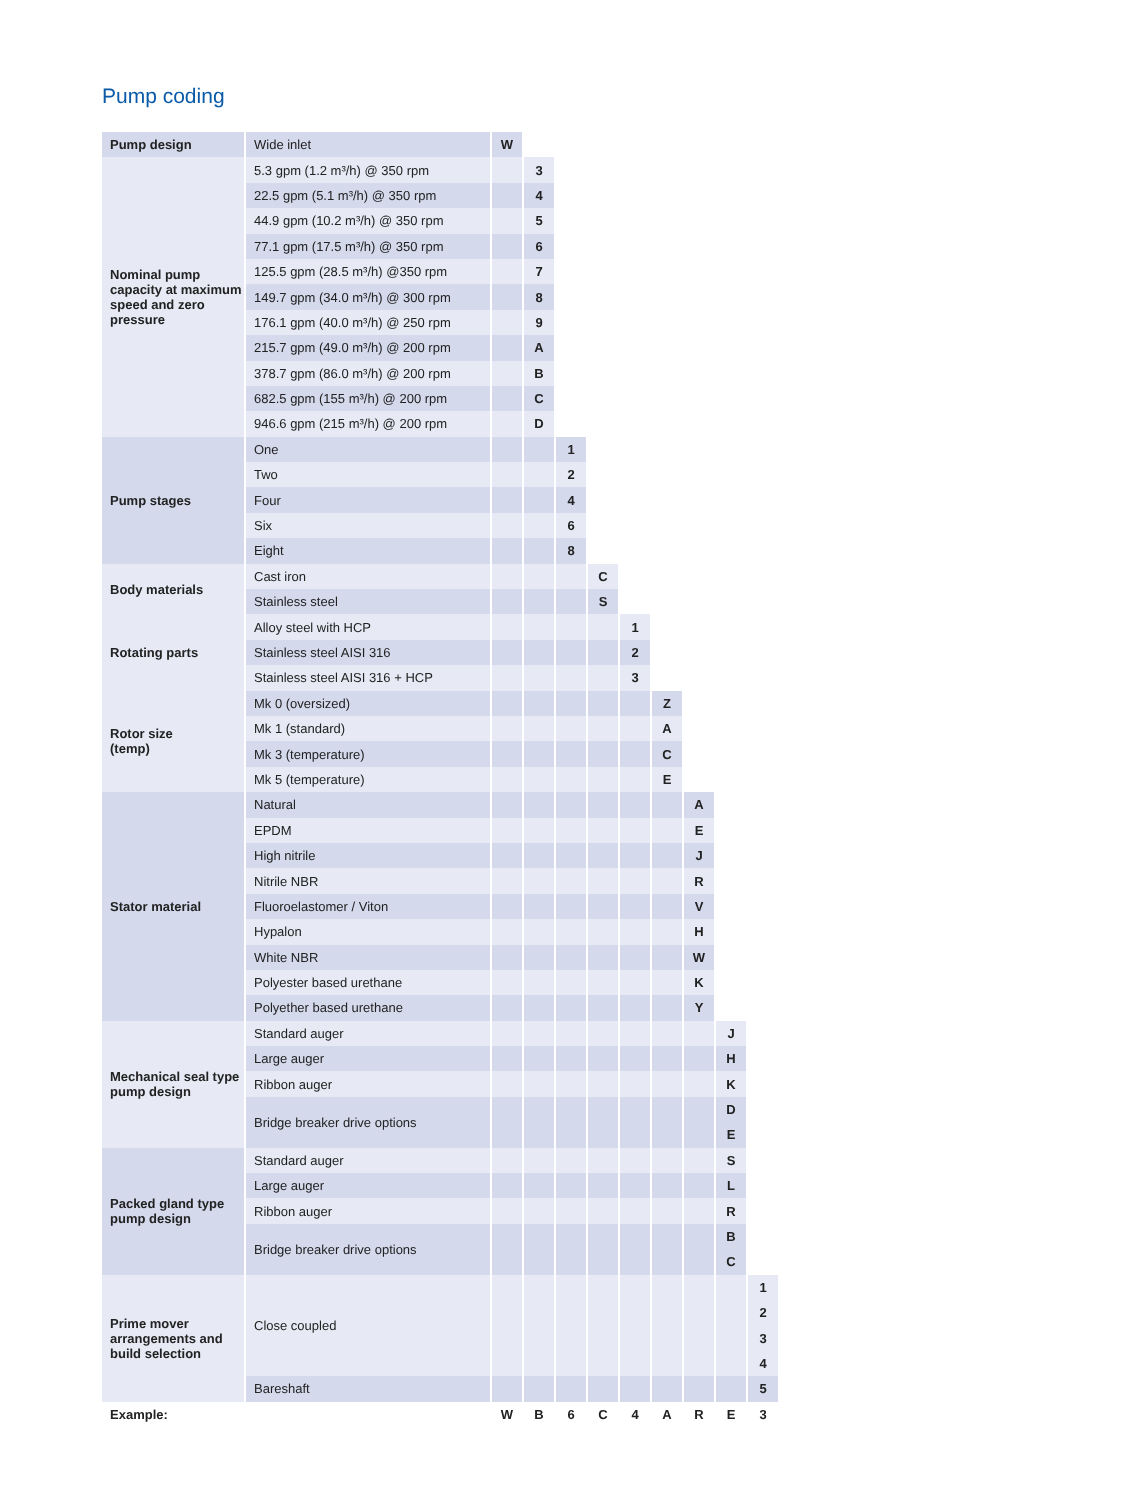Pump coding
| Pump design | Wide inlet | W | | | | | | | | | |
| Nominal pump capacity at maximum speed and zero pressure | 5.3 gpm (1.2 m³/h) @ 350 rpm | | 3 | | | | | | | | |
| | 22.5 gpm (5.1 m³/h) @ 350 rpm | | 4 | | | | | | | | |
| | 44.9 gpm (10.2 m³/h) @ 350 rpm | | 5 | | | | | | | | |
| | 77.1 gpm (17.5 m³/h) @ 350 rpm | | 6 | | | | | | | | |
| | 125.5 gpm (28.5 m³/h) @350 rpm | | 7 | | | | | | | | |
| | 149.7 gpm (34.0 m³/h) @ 300 rpm | | 8 | | | | | | | | |
| | 176.1 gpm (40.0 m³/h) @ 250 rpm | | 9 | | | | | | | | |
| | 215.7 gpm (49.0 m³/h) @ 200 rpm | | A | | | | | | | | |
| | 378.7 gpm (86.0 m³/h) @ 200 rpm | | B | | | | | | | | |
| | 682.5 gpm (155 m³/h) @ 200 rpm | | C | | | | | | | | |
| | 946.6 gpm (215 m³/h) @ 200 rpm | | D | | | | | | | | |
| Pump stages | One | | | 1 | | | | | | | |
| | Two | | | 2 | | | | | | | |
| | Four | | | 4 | | | | | | | |
| | Six | | | 6 | | | | | | | |
| | Eight | | | 8 | | | | | | | |
| Body materials | Cast iron | | | | C | | | | | | |
| | Stainless steel | | | | S | | | | | | |
| Rotating parts | Alloy steel with HCP | | | | | 1 | | | | | |
| | Stainless steel AISI 316 | | | | | 2 | | | | | |
| | Stainless steel AISI 316 + HCP | | | | | 3 | | | | | |
| Rotor size (temp) | Mk 0 (oversized) | | | | | | Z | | | | |
| | Mk 1 (standard) | | | | | | A | | | | |
| | Mk 3 (temperature) | | | | | | C | | | | |
| | Mk 5 (temperature) | | | | | | E | | | | |
| Stator material | Natural | | | | | | | A | | | |
| | EPDM | | | | | | | E | | | |
| | High nitrile | | | | | | | J | | | |
| | Nitrile NBR | | | | | | | R | | | |
| | Fluoroelastomer / Viton | | | | | | | V | | | |
| | Hypalon | | | | | | | H | | | |
| | White NBR | | | | | | | W | | | |
| | Polyester based urethane | | | | | | | K | | | |
| | Polyether based urethane | | | | | | | Y | | | |
| Mechanical seal type pump design | Standard auger | | | | | | | | J | | |
| | Large auger | | | | | | | | H | | |
| | Ribbon auger | | | | | | | | K | | |
| | Bridge breaker drive options | | | | | | | | D | | |
| | | | | | | | | | E | | |
| Packed gland type pump design | Standard auger | | | | | | | | S | | |
| | Large auger | | | | | | | | L | | |
| | Ribbon auger | | | | | | | | R | | |
| | Bridge breaker drive options | | | | | | | | B | | |
| | | | | | | | | | C | | |
| Prime mover arrangements and build selection | Close coupled | | | | | | | | | 1 | |
| | | | | | | | | | | 2 | |
| | | | | | | | | | | 3 | |
| | | | | | | | | | | 4 | |
| | Bareshaft | | | | | | | | | 5 | |
| Example: | | W | B | 6 | C | 4 | A | R | E | 3 | |